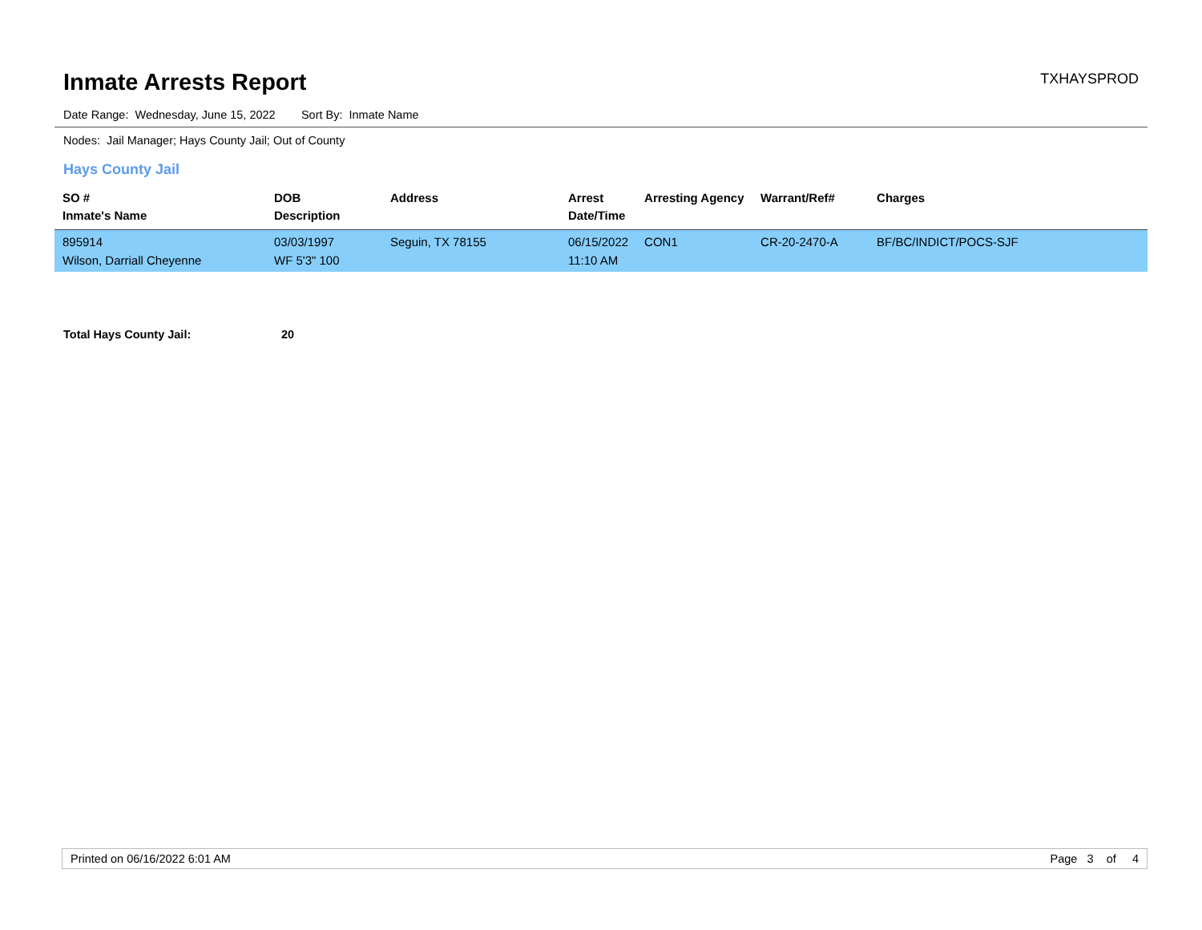Inmate Arrests Report
TXHAYSPROD
Date Range: Wednesday, June 15, 2022 Sort By: Inmate Name
Nodes: Jail Manager; Hays County Jail; Out of County
Hays County Jail
| SO # Inmate's Name | DOB Description | Address | Arrest Date/Time | Arresting Agency | Warrant/Ref# | Charges |
| --- | --- | --- | --- | --- | --- | --- |
| 895914 Wilson, Darriall Cheyenne | 03/03/1997 WF 5'3" 100 | Seguin, TX 78155 | 06/15/2022 11:10 AM | CON1 | CR-20-2470-A | BF/BC/INDICT/POCS-SJF |
Total Hays County Jail: 20
Printed on 06/16/2022 6:01 AM Page 3 of 4